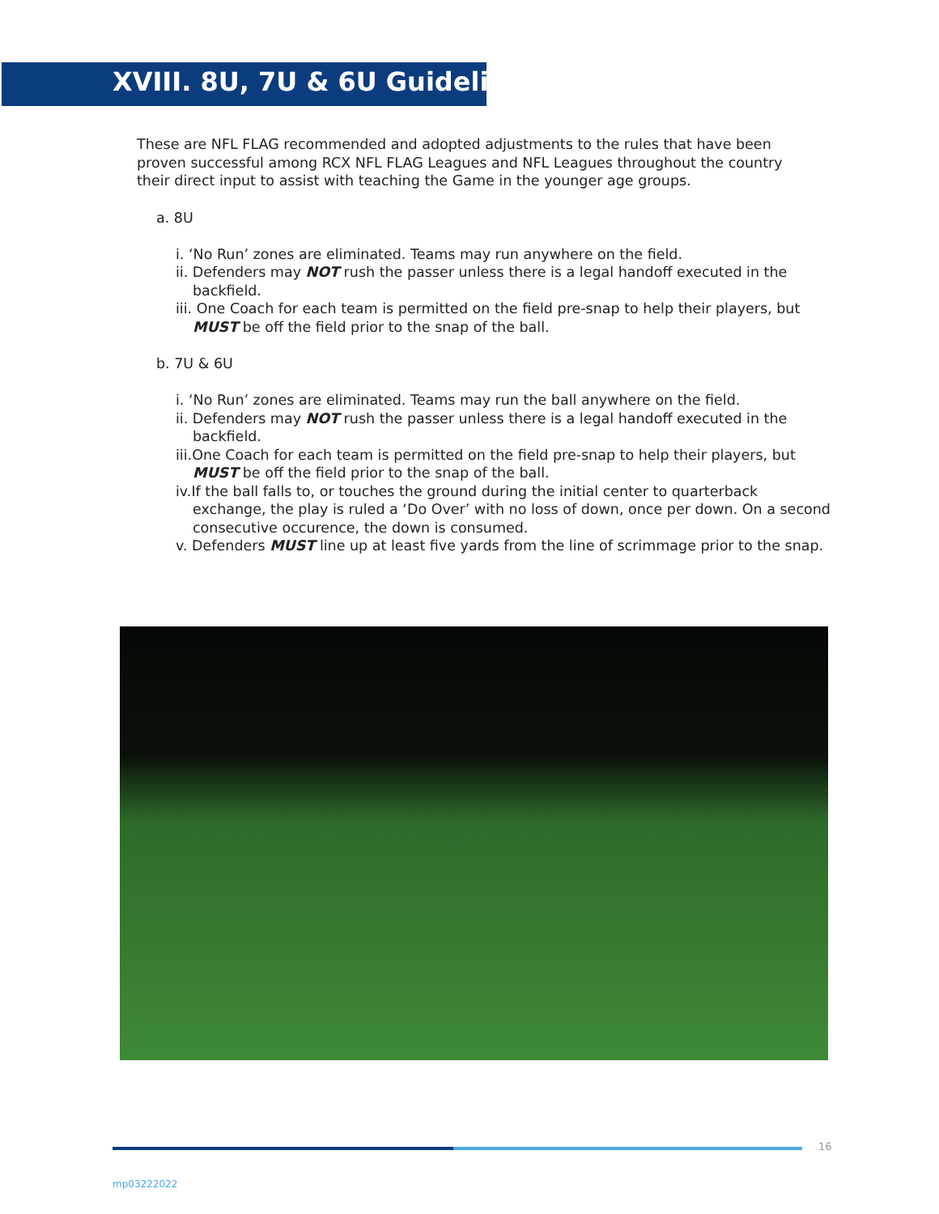XVIII. 8U, 7U & 6U Guidelines
These are NFL FLAG recommended and adopted adjustments to the rules that have been proven successful among RCX NFL FLAG Leagues and NFL Leagues throughout the country their direct input to assist with teaching the Game in the younger age groups.
a. 8U
i. ‘No Run’ zones are eliminated. Teams may run anywhere on the field.
ii. Defenders may NOT rush the passer unless there is a legal handoff executed in the backfield.
iii. One Coach for each team is permitted on the field pre-snap to help their players, but MUST be off the field prior to the snap of the ball.
b. 7U & 6U
i. ‘No Run’ zones are eliminated. Teams may run the ball anywhere on the field.
ii. Defenders may NOT rush the passer unless there is a legal handoff executed in the backfield.
iii.One Coach for each team is permitted on the field pre-snap to help their players, but MUST be off the field prior to the snap of the ball.
iv.If the ball falls to, or touches the ground during the initial center to quarterback exchange, the play is ruled a ‘Do Over’ with no loss of down, once per down. On a second consecutive occurence, the down is consumed.
v. Defenders MUST line up at least five yards from the line of scrimmage prior to the snap.
16
mp03222022